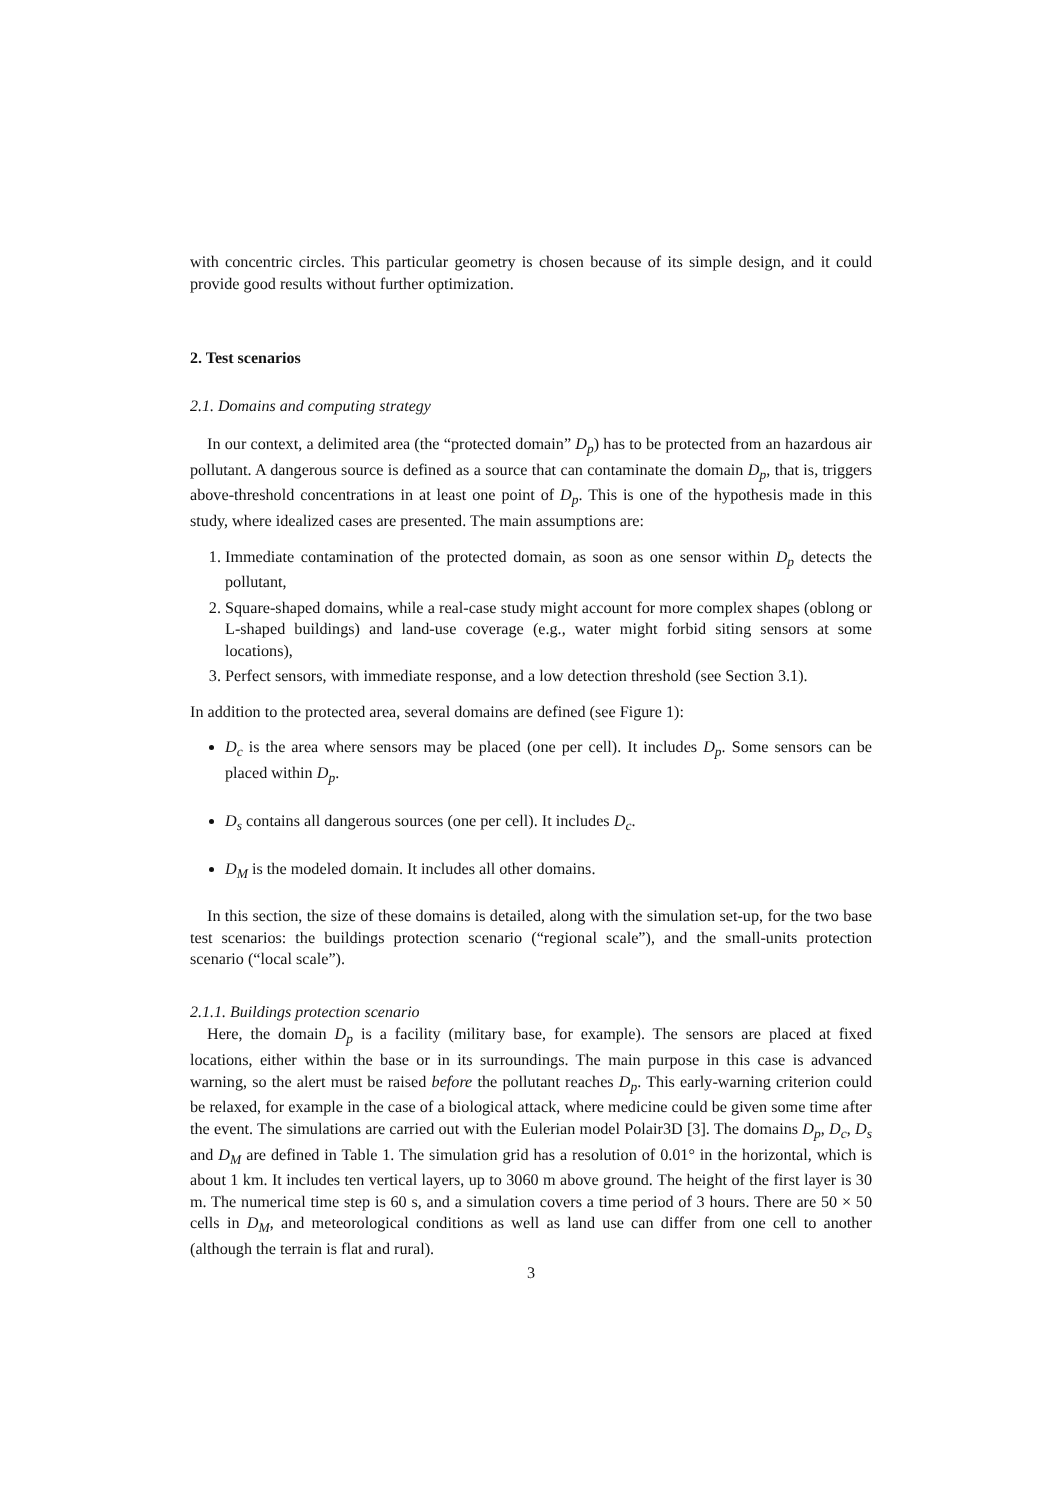with concentric circles. This particular geometry is chosen because of its simple design, and it could provide good results without further optimization.
2. Test scenarios
2.1. Domains and computing strategy
In our context, a delimited area (the “protected domain” D<sub>p</sub>) has to be protected from an hazardous air pollutant. A dangerous source is defined as a source that can contaminate the domain D<sub>p</sub>, that is, triggers above-threshold concentrations in at least one point of D<sub>p</sub>. This is one of the hypothesis made in this study, where idealized cases are presented. The main assumptions are:
1. Immediate contamination of the protected domain, as soon as one sensor within D<sub>p</sub> detects the pollutant,
2. Square-shaped domains, while a real-case study might account for more complex shapes (oblong or L-shaped buildings) and land-use coverage (e.g., water might forbid siting sensors at some locations),
3. Perfect sensors, with immediate response, and a low detection threshold (see Section 3.1).
In addition to the protected area, several domains are defined (see Figure 1):
D<sub>c</sub> is the area where sensors may be placed (one per cell). It includes D<sub>p</sub>. Some sensors can be placed within D<sub>p</sub>.
D<sub>s</sub> contains all dangerous sources (one per cell). It includes D<sub>c</sub>.
D<sub>M</sub> is the modeled domain. It includes all other domains.
In this section, the size of these domains is detailed, along with the simulation set-up, for the two base test scenarios: the buildings protection scenario (“regional scale”), and the small-units protection scenario (“local scale”).
2.1.1. Buildings protection scenario
Here, the domain D<sub>p</sub> is a facility (military base, for example). The sensors are placed at fixed locations, either within the base or in its surroundings. The main purpose in this case is advanced warning, so the alert must be raised before the pollutant reaches D<sub>p</sub>. This early-warning criterion could be relaxed, for example in the case of a biological attack, where medicine could be given some time after the event. The simulations are carried out with the Eulerian model Polair3D [3]. The domains D<sub>p</sub>, D<sub>c</sub>, D<sub>s</sub> and D<sub>M</sub> are defined in Table 1. The simulation grid has a resolution of 0.01° in the horizontal, which is about 1 km. It includes ten vertical layers, up to 3060 m above ground. The height of the first layer is 30 m. The numerical time step is 60 s, and a simulation covers a time period of 3 hours. There are 50 × 50 cells in D<sub>M</sub>, and meteorological conditions as well as land use can differ from one cell to another (although the terrain is flat and rural).
3